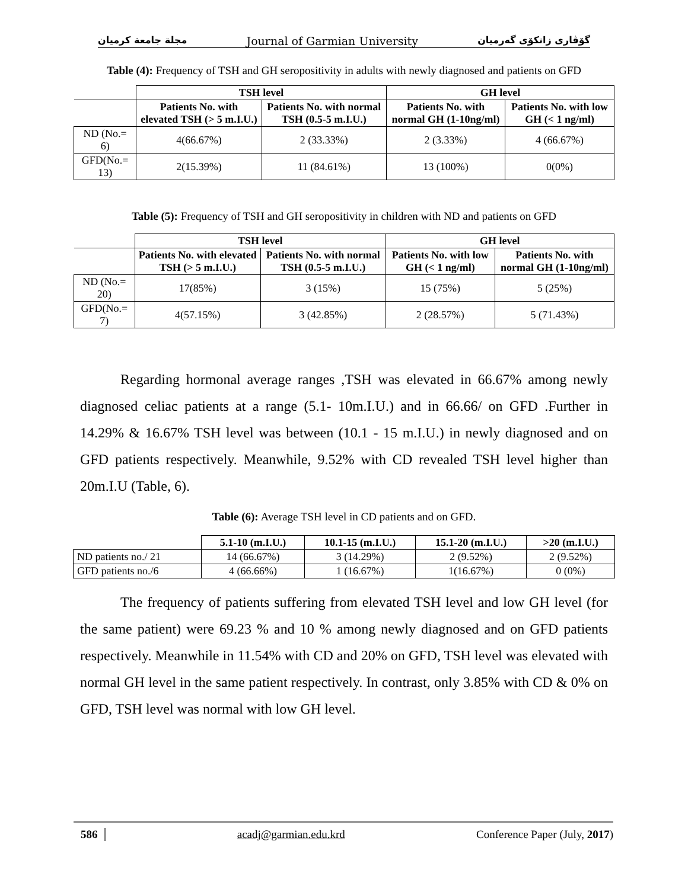مجلة جامعة كرميان Journal of Garmian University گۆڤاری زانکۆی گەرمیان
Table (4): Frequency of TSH and GH seropositivity in adults with newly diagnosed and patients on GFD
| | TSH level | | GH level | |
| | Patients No. with elevated TSH (> 5 m.I.U.) | Patients No. with normal TSH (0.5-5 m.I.U.) | Patients No. with normal GH (1-10ng/ml) | Patients No. with low GH (< 1 ng/ml) |
| ND (No.= 6) | 4(66.67%) | 2 (33.33%) | 2 (3.33%) | 4 (66.67%) |
| GFD(No.= 13) | 2(15.39%) | 11 (84.61%) | 13 (100%) | 0(0%) |
Table (5): Frequency of TSH and GH seropositivity in children with ND and patients on GFD
| | TSH level | | GH level | |
| | Patients No. with elevated TSH (> 5 m.I.U.) | Patients No. with normal TSH (0.5-5 m.I.U.) | Patients No. with low GH (< 1 ng/ml) | Patients No. with normal GH (1-10ng/ml) |
| ND (No.= 20) | 17(85%) | 3 (15%) | 15 (75%) | 5 (25%) |
| GFD(No.= 7) | 4(57.15%) | 3 (42.85%) | 2 (28.57%) | 5 (71.43%) |
Regarding hormonal average ranges ,TSH was elevated in 66.67% among newly diagnosed celiac patients at a range (5.1- 10m.I.U.) and in 66.66/ on GFD .Further in 14.29% & 16.67% TSH level was between (10.1 - 15 m.I.U.) in newly diagnosed and on GFD patients respectively. Meanwhile, 9.52% with CD revealed TSH level higher than 20m.I.U (Table, 6).
Table (6): Average TSH level in CD patients and on GFD.
| | 5.1-10 (m.I.U.) | 10.1-15 (m.I.U.) | 15.1-20 (m.I.U.) | >20 (m.I.U.) |
| ND patients no./ 21 | 14 (66.67%) | 3 (14.29%) | 2 (9.52%) | 2 (9.52%) |
| GFD patients no./6 | 4 (66.66%) | 1 (16.67%) | 1(16.67%) | 0 (0%) |
The frequency of patients suffering from elevated TSH level and low GH level (for the same patient) were 69.23 % and 10 % among newly diagnosed and on GFD patients respectively. Meanwhile in 11.54% with CD and 20% on GFD, TSH level was elevated with normal GH level in the same patient respectively. In contrast, only 3.85% with CD & 0% on GFD, TSH level was normal with low GH level.
586 acadj@garmian.edu.krd Conference Paper (July, 2017)